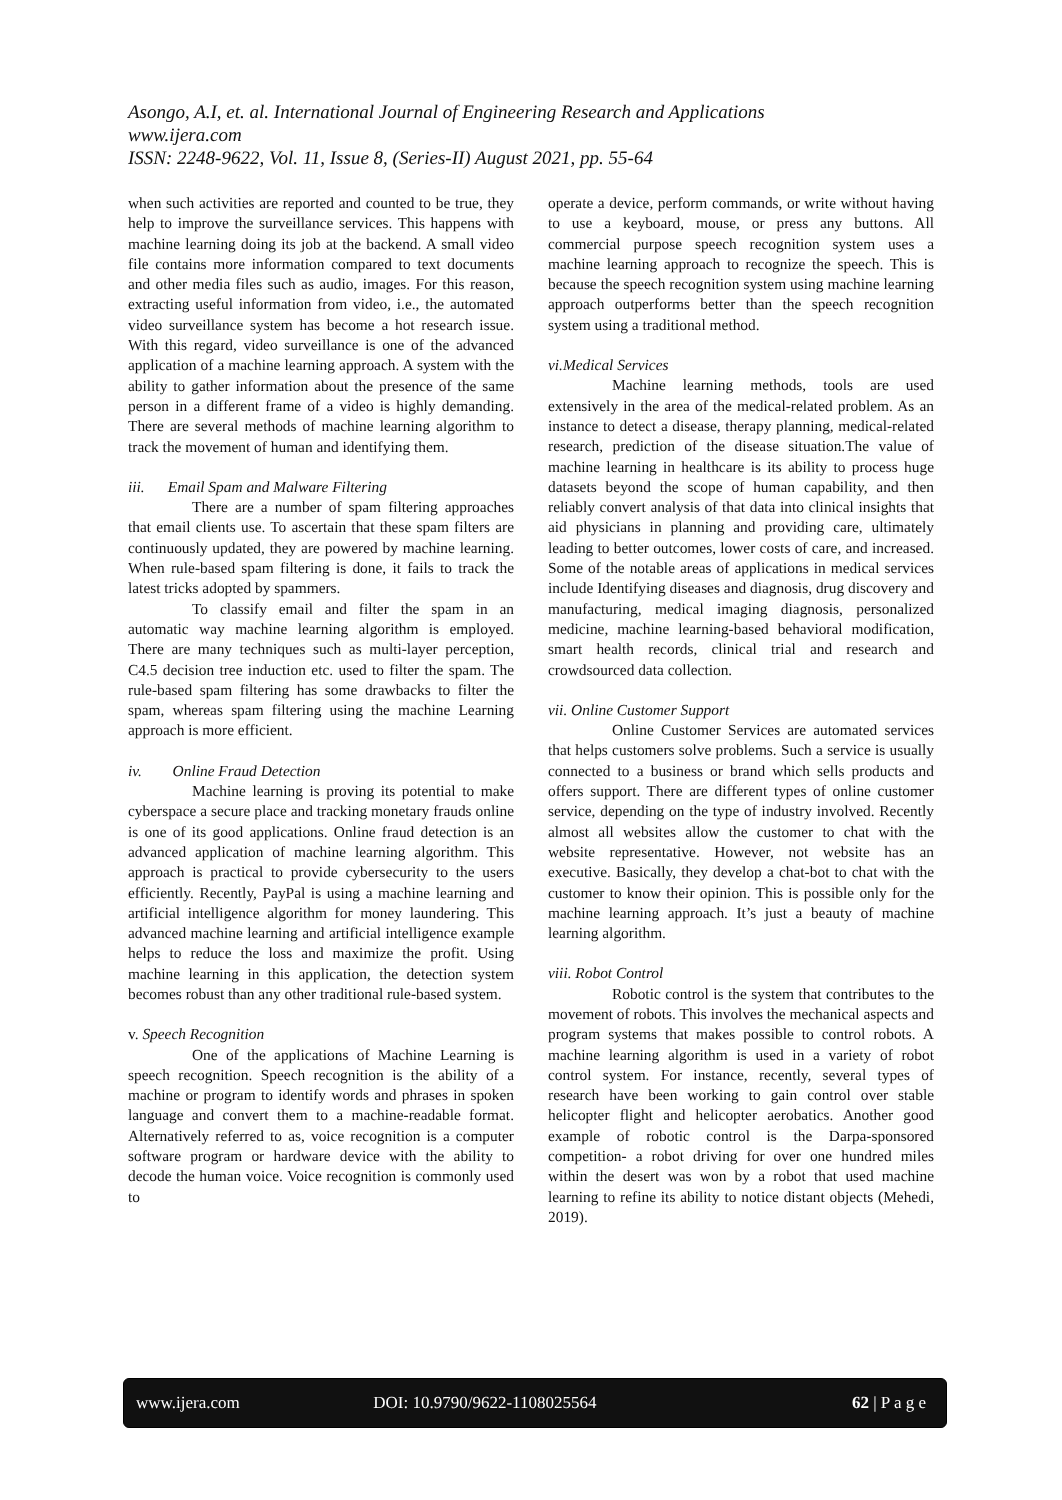Asongo, A.I, et. al. International Journal of Engineering Research and Applications
www.ijera.com
ISSN: 2248-9622, Vol. 11, Issue 8, (Series-II) August 2021, pp. 55-64
when such activities are reported and counted to be true, they help to improve the surveillance services. This happens with machine learning doing its job at the backend. A small video file contains more information compared to text documents and other media files such as audio, images. For this reason, extracting useful information from video, i.e., the automated video surveillance system has become a hot research issue. With this regard, video surveillance is one of the advanced application of a machine learning approach. A system with the ability to gather information about the presence of the same person in a different frame of a video is highly demanding. There are several methods of machine learning algorithm to track the movement of human and identifying them.
iii. Email Spam and Malware Filtering
There are a number of spam filtering approaches that email clients use. To ascertain that these spam filters are continuously updated, they are powered by machine learning. When rule-based spam filtering is done, it fails to track the latest tricks adopted by spammers.
To classify email and filter the spam in an automatic way machine learning algorithm is employed. There are many techniques such as multi-layer perception, C4.5 decision tree induction etc. used to filter the spam. The rule-based spam filtering has some drawbacks to filter the spam, whereas spam filtering using the machine Learning approach is more efficient.
iv. Online Fraud Detection
Machine learning is proving its potential to make cyberspace a secure place and tracking monetary frauds online is one of its good applications. Online fraud detection is an advanced application of machine learning algorithm. This approach is practical to provide cybersecurity to the users efficiently. Recently, PayPal is using a machine learning and artificial intelligence algorithm for money laundering. This advanced machine learning and artificial intelligence example helps to reduce the loss and maximize the profit. Using machine learning in this application, the detection system becomes robust than any other traditional rule-based system.
v. Speech Recognition
One of the applications of Machine Learning is speech recognition. Speech recognition is the ability of a machine or program to identify words and phrases in spoken language and convert them to a machine-readable format. Alternatively referred to as, voice recognition is a computer software program or hardware device with the ability to decode the human voice. Voice recognition is commonly used to
operate a device, perform commands, or write without having to use a keyboard, mouse, or press any buttons. All commercial purpose speech recognition system uses a machine learning approach to recognize the speech. This is because the speech recognition system using machine learning approach outperforms better than the speech recognition system using a traditional method.
vi.Medical Services
Machine learning methods, tools are used extensively in the area of the medical-related problem. As an instance to detect a disease, therapy planning, medical-related research, prediction of the disease situation.The value of machine learning in healthcare is its ability to process huge datasets beyond the scope of human capability, and then reliably convert analysis of that data into clinical insights that aid physicians in planning and providing care, ultimately leading to better outcomes, lower costs of care, and increased. Some of the notable areas of applications in medical services include Identifying diseases and diagnosis, drug discovery and manufacturing, medical imaging diagnosis, personalized medicine, machine learning-based behavioral modification, smart health records, clinical trial and research and crowdsourced data collection.
vii. Online Customer Support
Online Customer Services are automated services that helps customers solve problems. Such a service is usually connected to a business or brand which sells products and offers support. There are different types of online customer service, depending on the type of industry involved. Recently almost all websites allow the customer to chat with the website representative. However, not website has an executive. Basically, they develop a chat-bot to chat with the customer to know their opinion. This is possible only for the machine learning approach. It’s just a beauty of machine learning algorithm.
viii. Robot Control
Robotic control is the system that contributes to the movement of robots. This involves the mechanical aspects and program systems that makes possible to control robots. A machine learning algorithm is used in a variety of robot control system. For instance, recently, several types of research have been working to gain control over stable helicopter flight and helicopter aerobatics. Another good example of robotic control is the Darpa-sponsored competition- a robot driving for over one hundred miles within the desert was won by a robot that used machine learning to refine its ability to notice distant objects (Mehedi, 2019).
www.ijera.com DOI: 10.9790/9622-1108025564 62 | P a g e